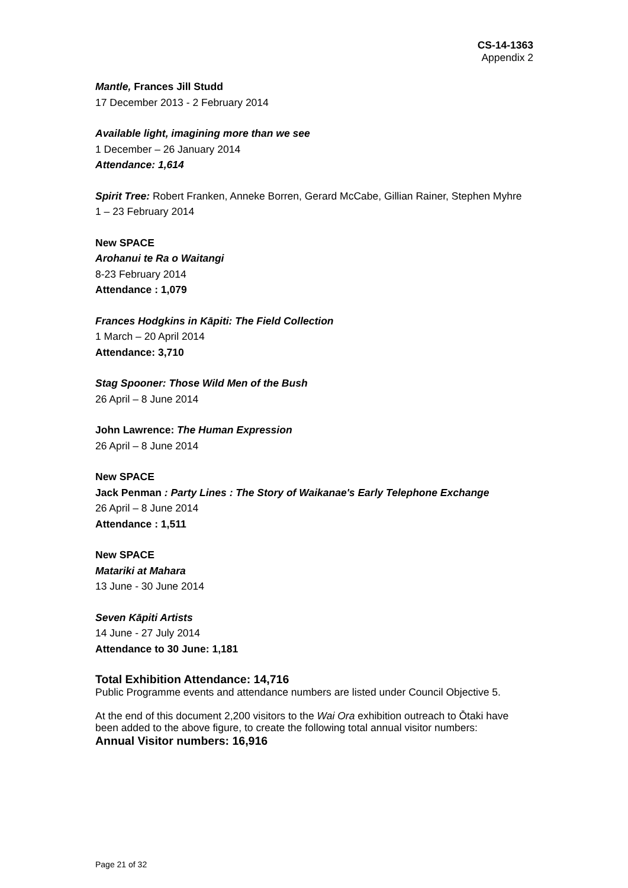CS-14-1363
Appendix 2
Mantle, Frances Jill Studd
17 December 2013 - 2 February 2014
Available light, imagining more than we see
1 December – 26 January 2014
Attendance: 1,614
Spirit Tree: Robert Franken, Anneke Borren, Gerard McCabe, Gillian Rainer, Stephen Myhre
1 – 23 February 2014
New SPACE
Arohanui te Ra o Waitangi
8-23 February 2014
Attendance : 1,079
Frances Hodgkins in Kāpiti: The Field Collection
1 March – 20 April 2014
Attendance: 3,710
Stag Spooner: Those Wild Men of the Bush
26 April – 8 June 2014
John Lawrence: The Human Expression
26 April – 8 June 2014
New SPACE
Jack Penman : Party Lines : The Story of Waikanae's Early Telephone Exchange
26 April – 8 June 2014
Attendance : 1,511
New SPACE
Matariki at Mahara
13 June - 30 June 2014
Seven Kāpiti Artists
14 June - 27 July 2014
Attendance to 30 June: 1,181
Total Exhibition Attendance: 14,716
Public Programme events and attendance numbers are listed under Council Objective 5.
At the end of this document 2,200 visitors to the Wai Ora exhibition outreach to Ōtaki have been added to the above figure, to create the following total annual visitor numbers:
Annual Visitor numbers: 16,916
Page 21 of 32